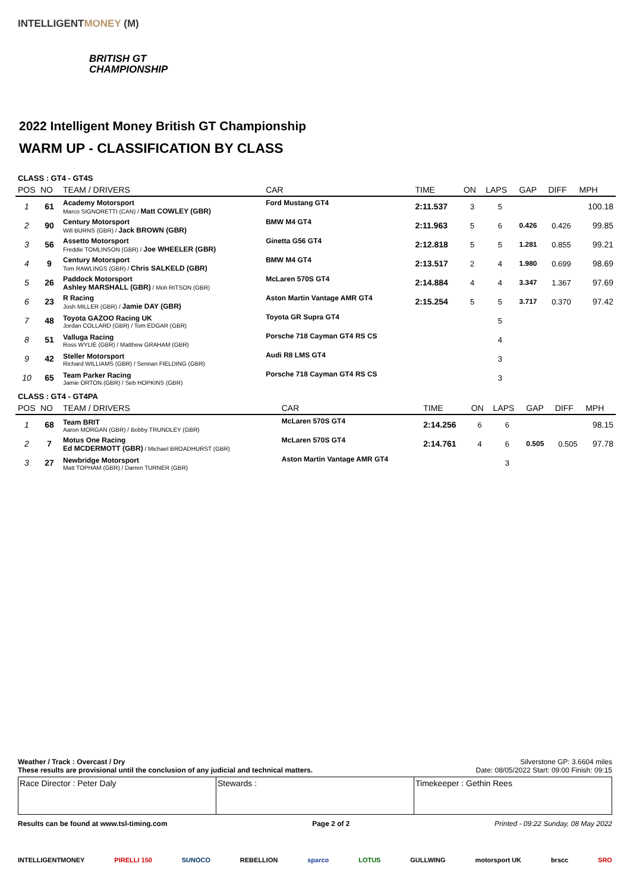INTELLIGENTMONEY (M)
BRITISH GT
CHAMPIONSHIP
2022 Intelligent Money British GT Championship
WARM UP - CLASSIFICATION BY CLASS
CLASS : GT4 - GT4S
| POS | NO | TEAM / DRIVERS | CAR | TIME | ON | LAPS | GAP | DIFF | MPH |
| --- | --- | --- | --- | --- | --- | --- | --- | --- | --- |
| 1 | 61 | Academy Motorsport Marco SIGNORETTI (CAN) / Matt COWLEY (GBR) | Ford Mustang GT4 | 2:11.537 | 3 | 5 | | | 100.18 |
| 2 | 90 | Century Motorsport Will BURNS (GBR) / Jack BROWN (GBR) | BMW M4 GT4 | 2:11.963 | 5 | 6 | 0.426 | 0.426 | 99.85 |
| 3 | 56 | Assetto Motorsport Freddie TOMLINSON (GBR) / Joe WHEELER (GBR) | Ginetta G56 GT4 | 2:12.818 | 5 | 5 | 1.281 | 0.855 | 99.21 |
| 4 | 9 | Century Motorsport Tom RAWLINGS (GBR) / Chris SALKELD (GBR) | BMW M4 GT4 | 2:13.517 | 2 | 4 | 1.980 | 0.699 | 98.69 |
| 5 | 26 | Paddock Motorsport Ashley MARSHALL (GBR) / Moh RITSON (GBR) | McLaren 570S GT4 | 2:14.884 | 4 | 4 | 3.347 | 1.367 | 97.69 |
| 6 | 23 | R Racing Josh MILLER (GBR) / Jamie DAY (GBR) | Aston Martin Vantage AMR GT4 | 2:15.254 | 5 | 5 | 3.717 | 0.370 | 97.42 |
| 7 | 48 | Toyota GAZOO Racing UK Jordan COLLARD (GBR) / Tom EDGAR (GBR) | Toyota GR Supra GT4 | | | 5 | | | |
| 8 | 51 | Valluga Racing Ross WYLIE (GBR) / Matthew GRAHAM (GBR) | Porsche 718 Cayman GT4 RS CS | | | 4 | | | |
| 9 | 42 | Steller Motorsport Richard WILLIAMS (GBR) / Sennan FIELDING (GBR) | Audi R8 LMS GT4 | | | 3 | | | |
| 10 | 65 | Team Parker Racing Jamie ORTON (GBR) / Seb HOPKINS (GBR) | Porsche 718 Cayman GT4 RS CS | | | 3 | | | |
CLASS : GT4 - GT4PA
| POS | NO | TEAM / DRIVERS | CAR | TIME | ON | LAPS | GAP | DIFF | MPH |
| --- | --- | --- | --- | --- | --- | --- | --- | --- | --- |
| 1 | 68 | Team BRIT Aaron MORGAN (GBR) / Bobby TRUNDLEY (GBR) | McLaren 570S GT4 | 2:14.256 | 6 | 6 | | | 98.15 |
| 2 | 7 | Motus One Racing Ed MCDERMOTT (GBR) / Michael BROADHURST (GBR) | McLaren 570S GT4 | 2:14.761 | 4 | 6 | 0.505 | 0.505 | 97.78 |
| 3 | 27 | Newbridge Motorsport Matt TOPHAM (GBR) / Darren TURNER (GBR) | Aston Martin Vantage AMR GT4 | | | 3 | | | |
Weather / Track : Overcast / Dry Silverstone GP: 3.6604 miles
These results are provisional until the conclusion of any judicial and technical matters. Date: 08/05/2022 Start: 09:00 Finish: 09:15
Race Director : Peter Daly Stewards : Timekeeper : Gethin Rees
Results can be found at www.tsl-timing.com Page 2 of 2 Printed - 09:22 Sunday, 08 May 2022
INTELLIGENTMONEY PIRELLI 150 SUNOCO REBELLION sparco LOTUS GULLWING motorsport UK brscc SRO